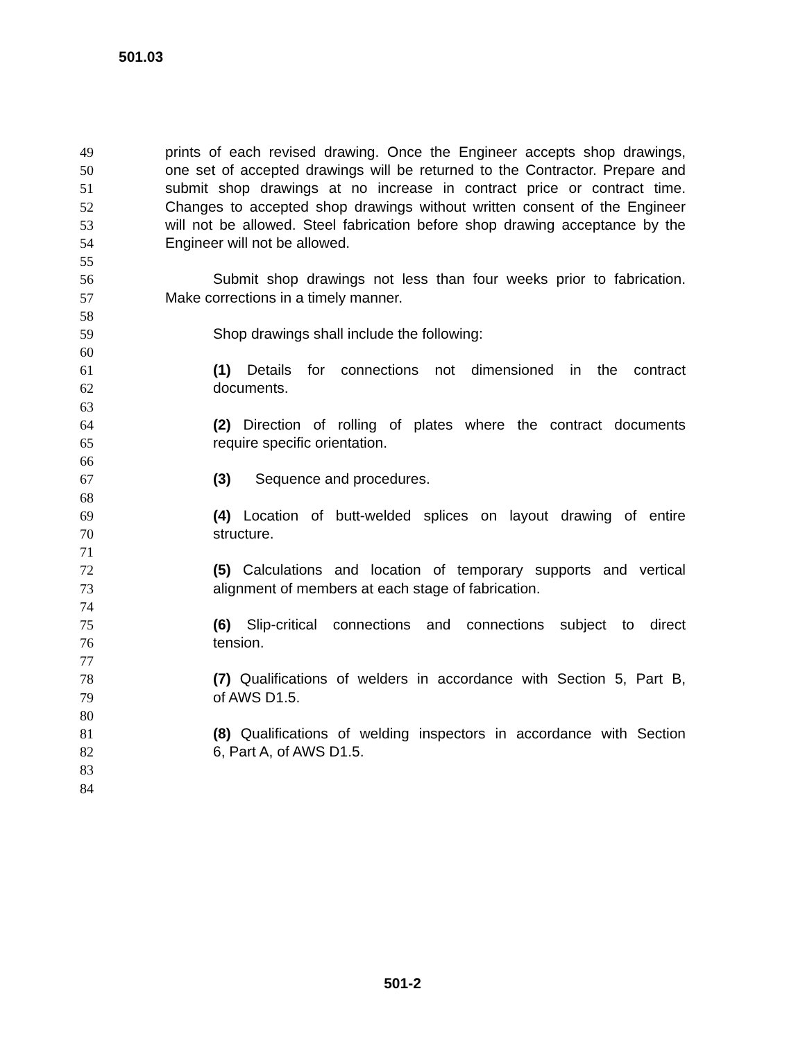501.03
49 prints of each revised drawing. Once the Engineer accepts shop drawings,
50 one set of accepted drawings will be returned to the Contractor. Prepare and
51 submit shop drawings at no increase in contract price or contract time.
52 Changes to accepted shop drawings without written consent of the Engineer
53 will not be allowed. Steel fabrication before shop drawing acceptance by the
54 Engineer will not be allowed.
55
56 Submit shop drawings not less than four weeks prior to fabrication.
57 Make corrections in a timely manner.
58
59 Shop drawings shall include the following:
60
61 (1) Details for connections not dimensioned in the contract
62 documents.
63
64 (2) Direction of rolling of plates where the contract documents
65 require specific orientation.
66
67 (3) Sequence and procedures.
68
69 (4) Location of butt-welded splices on layout drawing of entire
70 structure.
71
72 (5) Calculations and location of temporary supports and vertical
73 alignment of members at each stage of fabrication.
74
75 (6) Slip-critical connections and connections subject to direct
76 tension.
77
78 (7) Qualifications of welders in accordance with Section 5, Part B,
79 of AWS D1.5.
80
81 (8) Qualifications of welding inspectors in accordance with Section
82 6, Part A, of AWS D1.5.
83
84
501-2